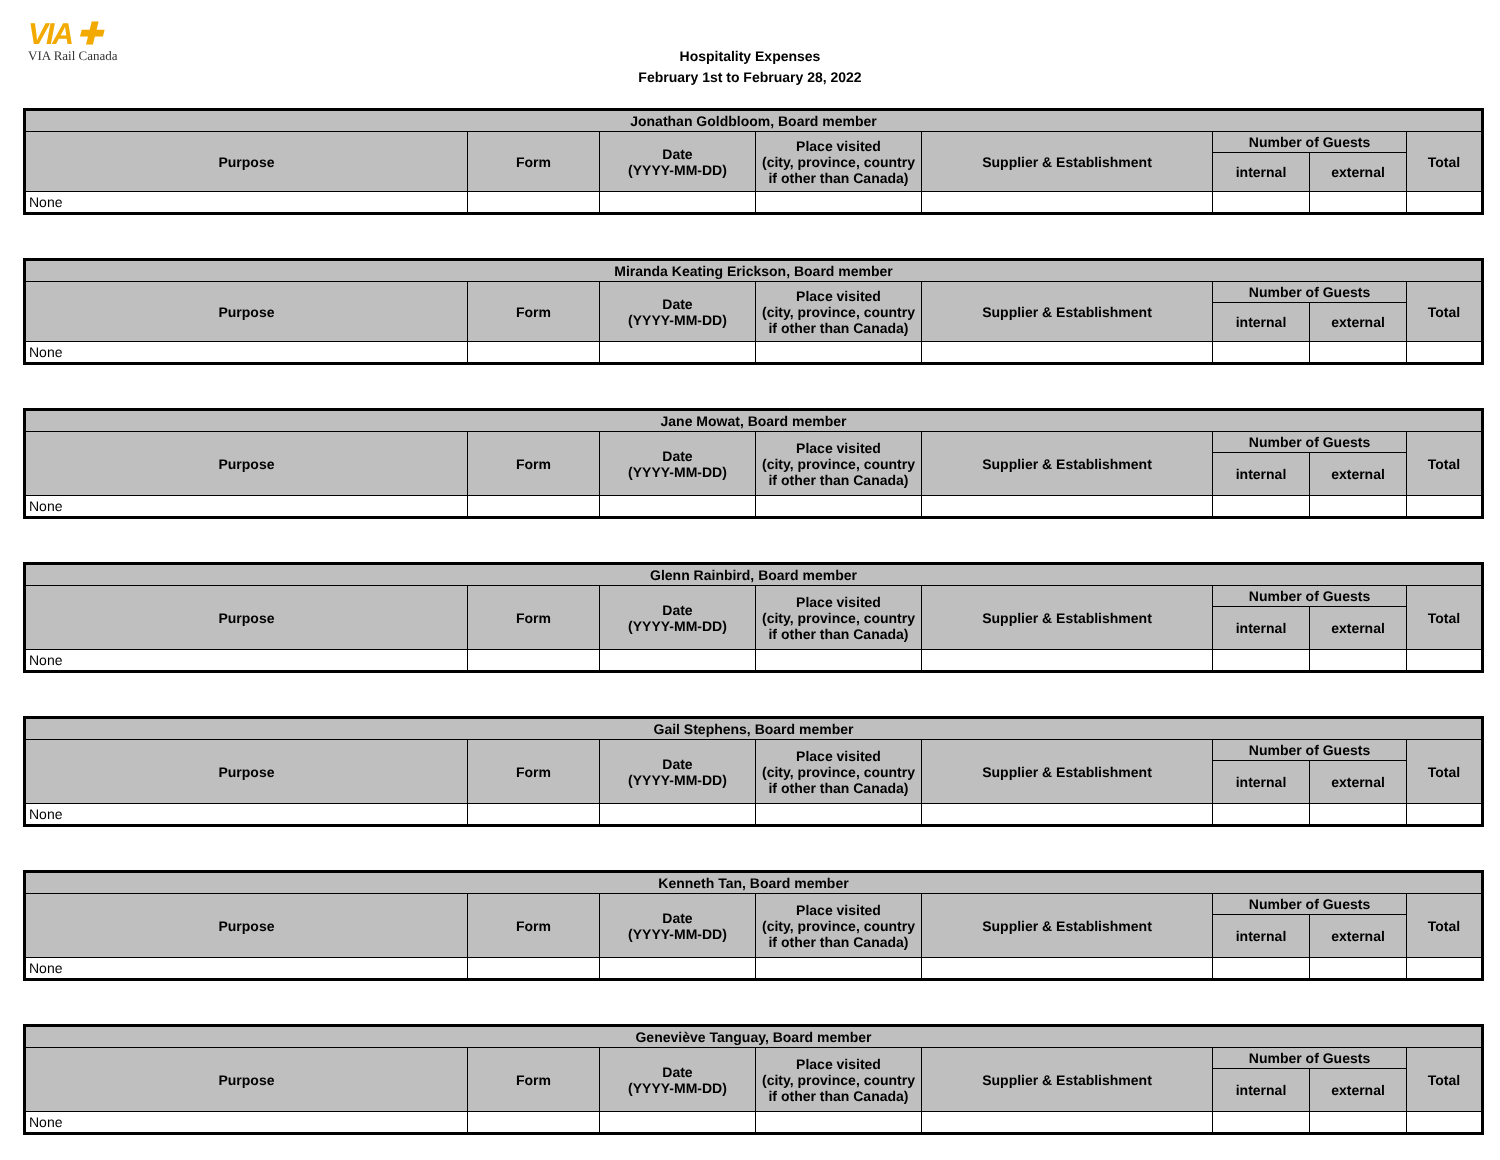VIA ✚
VIA Rail Canada
Hospitality Expenses
February 1st to February 28, 2022
| Jonathan Goldbloom, Board member | | | | | | | |
| --- | --- | --- | --- | --- | --- | --- | --- |
| Purpose | Form | Date (YYYY-MM-DD) | Place visited (city, province, country if other than Canada) | Supplier & Establishment | Number of Guests | | Total |
| | | | | | internal | external | |
| None | | | | | | | |
| Miranda Keating Erickson, Board member | | | | | | | |
| --- | --- | --- | --- | --- | --- | --- | --- |
| Purpose | Form | Date (YYYY-MM-DD) | Place visited (city, province, country if other than Canada) | Supplier & Establishment | Number of Guests | | Total |
| | | | | | internal | external | |
| None | | | | | | | |
| Jane Mowat, Board member | | | | | | | |
| --- | --- | --- | --- | --- | --- | --- | --- |
| Purpose | Form | Date (YYYY-MM-DD) | Place visited (city, province, country if other than Canada) | Supplier & Establishment | Number of Guests | | Total |
| | | | | | internal | external | |
| None | | | | | | | |
| Glenn Rainbird, Board member | | | | | | | |
| --- | --- | --- | --- | --- | --- | --- | --- |
| Purpose | Form | Date (YYYY-MM-DD) | Place visited (city, province, country if other than Canada) | Supplier & Establishment | Number of Guests | | Total |
| | | | | | internal | external | |
| None | | | | | | | |
| Gail Stephens, Board member | | | | | | | |
| --- | --- | --- | --- | --- | --- | --- | --- |
| Purpose | Form | Date (YYYY-MM-DD) | Place visited (city, province, country if other than Canada) | Supplier & Establishment | Number of Guests | | Total |
| | | | | | internal | external | |
| None | | | | | | | |
| Kenneth Tan, Board member | | | | | | | |
| --- | --- | --- | --- | --- | --- | --- | --- |
| Purpose | Form | Date (YYYY-MM-DD) | Place visited (city, province, country if other than Canada) | Supplier & Establishment | Number of Guests | | Total |
| | | | | | internal | external | |
| None | | | | | | | |
| Geneviève Tanguay, Board member | | | | | | | |
| --- | --- | --- | --- | --- | --- | --- | --- |
| Purpose | Form | Date (YYYY-MM-DD) | Place visited (city, province, country if other than Canada) | Supplier & Establishment | Number of Guests | | Total |
| | | | | | internal | external | |
| None | | | | | | | |